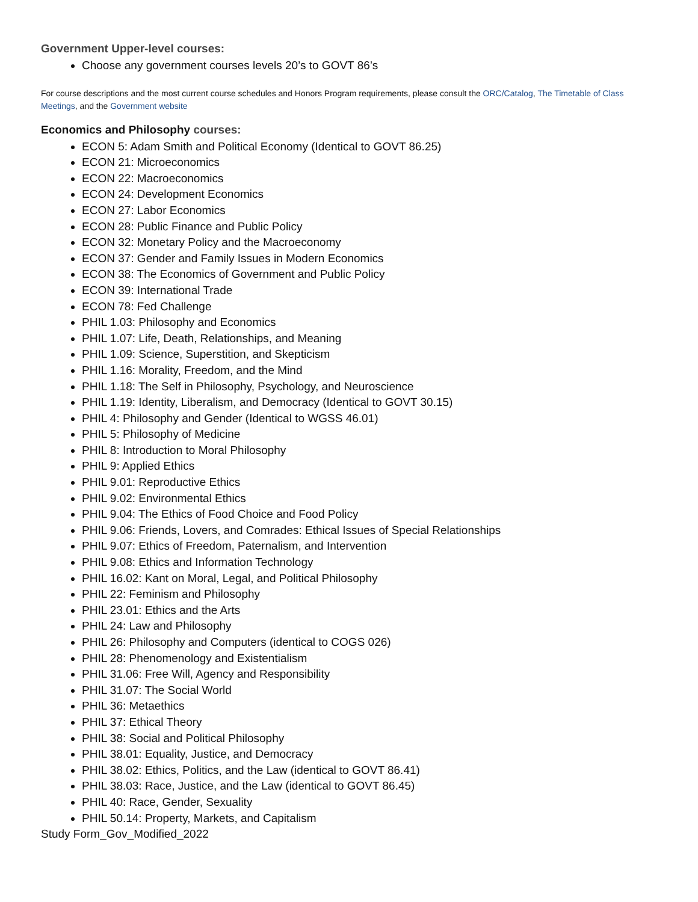Government Upper-level courses:
Choose any government courses levels 20’s to GOVT 86’s
For course descriptions and the most current course schedules and Honors Program requirements, please consult the ORC/Catalog, The Timetable of Class Meetings, and the Government website
Economics and Philosophy courses:
ECON 5: Adam Smith and Political Economy (Identical to GOVT 86.25)
ECON 21: Microeconomics
ECON 22: Macroeconomics
ECON 24: Development Economics
ECON 27: Labor Economics
ECON 28: Public Finance and Public Policy
ECON 32: Monetary Policy and the Macroeconomy
ECON 37: Gender and Family Issues in Modern Economics
ECON 38: The Economics of Government and Public Policy
ECON 39: International Trade
ECON 78: Fed Challenge
PHIL 1.03: Philosophy and Economics
PHIL 1.07: Life, Death, Relationships, and Meaning
PHIL 1.09: Science, Superstition, and Skepticism
PHIL 1.16: Morality, Freedom, and the Mind
PHIL 1.18: The Self in Philosophy, Psychology, and Neuroscience
PHIL 1.19: Identity, Liberalism, and Democracy (Identical to GOVT 30.15)
PHIL 4: Philosophy and Gender (Identical to WGSS 46.01)
PHIL 5: Philosophy of Medicine
PHIL 8: Introduction to Moral Philosophy
PHIL 9: Applied Ethics
PHIL 9.01: Reproductive Ethics
PHIL 9.02: Environmental Ethics
PHIL 9.04: The Ethics of Food Choice and Food Policy
PHIL 9.06: Friends, Lovers, and Comrades: Ethical Issues of Special Relationships
PHIL 9.07: Ethics of Freedom, Paternalism, and Intervention
PHIL 9.08: Ethics and Information Technology
PHIL 16.02: Kant on Moral, Legal, and Political Philosophy
PHIL 22: Feminism and Philosophy
PHIL 23.01: Ethics and the Arts
PHIL 24: Law and Philosophy
PHIL 26: Philosophy and Computers (identical to COGS 026)
PHIL 28: Phenomenology and Existentialism
PHIL 31.06: Free Will, Agency and Responsibility
PHIL 31.07: The Social World
PHIL 36: Metaethics
PHIL 37: Ethical Theory
PHIL 38: Social and Political Philosophy
PHIL 38.01: Equality, Justice, and Democracy
PHIL 38.02: Ethics, Politics, and the Law (identical to GOVT 86.41)
PHIL 38.03: Race, Justice, and the Law (identical to GOVT 86.45)
PHIL 40: Race, Gender, Sexuality
PHIL 50.14: Property, Markets, and Capitalism
Study Form_Gov_Modified_2022